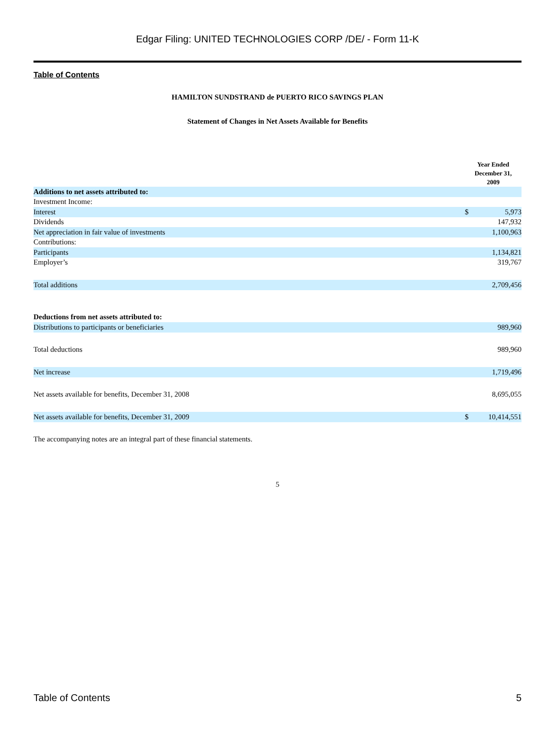Edgar Filing: UNITED TECHNOLOGIES CORP /DE/ - Form 11-K
Table of Contents
HAMILTON SUNDSTRAND de PUERTO RICO SAVINGS PLAN
Statement of Changes in Net Assets Available for Benefits
| | Year Ended December 31, 2009 | |
| Additions to net assets attributed to: | | |
| Investment Income: | | |
| Interest | $ | 5,973 |
| Dividends | | 147,932 |
| Net appreciation in fair value of investments | | 1,100,963 |
| Contributions: | | |
| Participants | | 1,134,821 |
| Employer’s | | 319,767 |
| Total additions | | 2,709,456 |
| Deductions from net assets attributed to: | | |
| Distributions to participants or beneficiaries | | 989,960 |
| Total deductions | | 989,960 |
| Net increase | | 1,719,496 |
| Net assets available for benefits, December 31, 2008 | | 8,695,055 |
| Net assets available for benefits, December 31, 2009 | $ | 10,414,551 |
The accompanying notes are an integral part of these financial statements.
5
Table of Contents 5